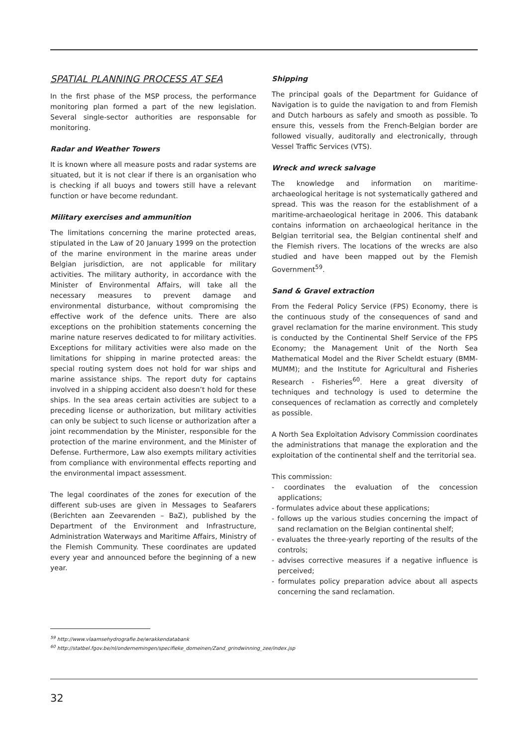SPATIAL PLANNING PROCESS AT SEA
In the first phase of the MSP process, the performance monitoring plan formed a part of the new legislation. Several single-sector authorities are responsable for monitoring.
Radar and Weather Towers
It is known where all measure posts and radar systems are situated, but it is not clear if there is an organisation who is checking if all buoys and towers still have a relevant function or have become redundant.
Military exercises and ammunition
The limitations concerning the marine protected areas, stipulated in the Law of 20 January 1999 on the protection of the marine environment in the marine areas under Belgian jurisdiction, are not applicable for military activities. The military authority, in accordance with the Minister of Environmental Affairs, will take all the necessary measures to prevent damage and environmental disturbance, without compromising the effective work of the defence units. There are also exceptions on the prohibition statements concerning the marine nature reserves dedicated to for military activities. Exceptions for military activities were also made on the limitations for shipping in marine protected areas: the special routing system does not hold for war ships and marine assistance ships. The report duty for captains involved in a shipping accident also doesn’t hold for these ships. In the sea areas certain activities are subject to a preceding license or authorization, but military activities can only be subject to such license or authorization after a joint recommendation by the Minister, responsible for the protection of the marine environment, and the Minister of Defense. Furthermore, Law also exempts military activities from compliance with environmental effects reporting and the environmental impact assessment.
The legal coordinates of the zones for execution of the different sub-uses are given in Messages to Seafarers (Berichten aan Zeevarenden – BaZ), published by the Department of the Environment and Infrastructure, Administration Waterways and Maritime Affairs, Ministry of the Flemish Community. These coordinates are updated every year and announced before the beginning of a new year.
Shipping
The principal goals of the Department for Guidance of Navigation is to guide the navigation to and from Flemish and Dutch harbours as safely and smooth as possible. To ensure this, vessels from the French-Belgian border are followed visually, auditorally and electronically, through Vessel Traffic Services (VTS).
Wreck and wreck salvage
The knowledge and information on maritime-archaeological heritage is not systematically gathered and spread. This was the reason for the establishment of a maritime-archaeological heritage in 2006. This databank contains information on archaeological heritance in the Belgian territorial sea, the Belgian continental shelf and the Flemish rivers. The locations of the wrecks are also studied and have been mapped out by the Flemish Government<sup>59</sup>.
Sand & Gravel extraction
From the Federal Policy Service (FPS) Economy, there is the continuous study of the consequences of sand and gravel reclamation for the marine environment. This study is conducted by the Continental Shelf Service of the FPS Economy; the Management Unit of the North Sea Mathematical Model and the River Scheldt estuary (BMM-MUMM); and the Institute for Agricultural and Fisheries Research - Fisheries<sup>60</sup>. Here a great diversity of techniques and technology is used to determine the consequences of reclamation as correctly and completely as possible.
A North Sea Exploitation Advisory Commission coordinates the administrations that manage the exploration and the exploitation of the continental shelf and the territorial sea.
This commission:
- coordinates the evaluation of the concession applications;
- formulates advice about these applications;
- follows up the various studies concerning the impact of sand reclamation on the Belgian continental shelf;
- evaluates the three-yearly reporting of the results of the controls;
- advises corrective measures if a negative influence is perceived;
- formulates policy preparation advice about all aspects concerning the sand reclamation.
<sup>59</sup> http://www.vlaamsehydrografie.be/wrakkendatabank
<sup>60</sup> http://statbel.fgov.be/nl/ondernemingen/specifieke_domeinen/Zand_grindwinning_zee/index.jsp
32